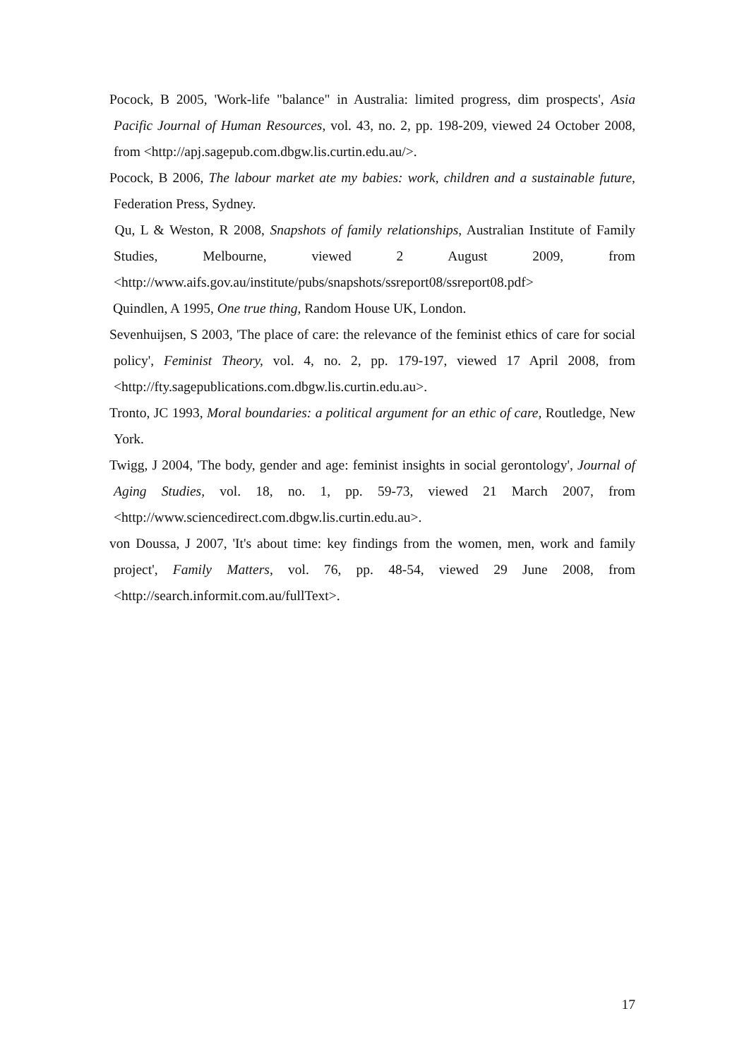Pocock, B 2005, 'Work-life "balance" in Australia: limited progress, dim prospects', Asia Pacific Journal of Human Resources, vol. 43, no. 2, pp. 198-209, viewed 24 October 2008, from <http://apj.sagepub.com.dbgw.lis.curtin.edu.au/>.
Pocock, B 2006, The labour market ate my babies: work, children and a sustainable future, Federation Press, Sydney.
Qu, L & Weston, R 2008, Snapshots of family relationships, Australian Institute of Family Studies, Melbourne, viewed 2 August 2009, from <http://www.aifs.gov.au/institute/pubs/snapshots/ssreport08/ssreport08.pdf>
Quindlen, A 1995, One true thing, Random House UK, London.
Sevenhuijsen, S 2003, 'The place of care: the relevance of the feminist ethics of care for social policy', Feminist Theory, vol. 4, no. 2, pp. 179-197, viewed 17 April 2008, from <http://fty.sagepublications.com.dbgw.lis.curtin.edu.au>.
Tronto, JC 1993, Moral boundaries: a political argument for an ethic of care, Routledge, New York.
Twigg, J 2004, 'The body, gender and age: feminist insights in social gerontology', Journal of Aging Studies, vol. 18, no. 1, pp. 59-73, viewed 21 March 2007, from <http://www.sciencedirect.com.dbgw.lis.curtin.edu.au>.
von Doussa, J 2007, 'It's about time: key findings from the women, men, work and family project', Family Matters, vol. 76, pp. 48-54, viewed 29 June 2008, from <http://search.informit.com.au/fullText>.
17